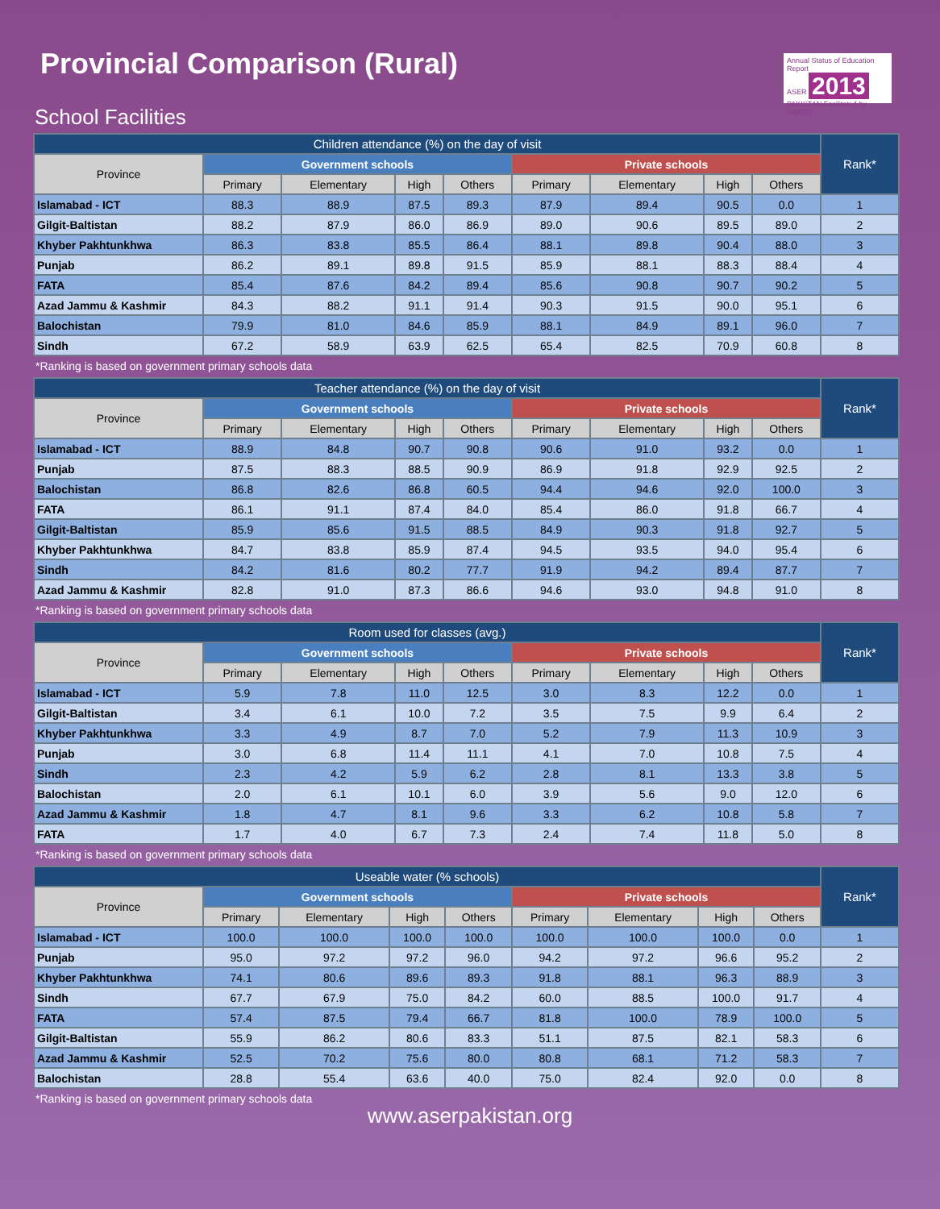Provincial Comparison (Rural)
Annual Status of Education Report
ASER 2013
PAKISTAN Facilitated by SAFED
School Facilities
| Children attendance (%) on the day of visit | | | | | | | | | Rank* |
| --- | --- | --- | --- | --- | --- | --- | --- | --- | --- |
| Province | Government schools | | | | Private schools | | | | |
| | Primary | Elementary | High | Others | Primary | Elementary | High | Others | |
| Islamabad - ICT | 88.3 | 88.9 | 87.5 | 89.3 | 87.9 | 89.4 | 90.5 | 0.0 | 1 |
| Gilgit-Baltistan | 88.2 | 87.9 | 86.0 | 86.9 | 89.0 | 90.6 | 89.5 | 89.0 | 2 |
| Khyber Pakhtunkhwa | 86.3 | 83.8 | 85.5 | 86.4 | 88.1 | 89.8 | 90.4 | 88.0 | 3 |
| Punjab | 86.2 | 89.1 | 89.8 | 91.5 | 85.9 | 88.1 | 88.3 | 88.4 | 4 |
| FATA | 85.4 | 87.6 | 84.2 | 89.4 | 85.6 | 90.8 | 90.7 | 90.2 | 5 |
| Azad Jammu & Kashmir | 84.3 | 88.2 | 91.1 | 91.4 | 90.3 | 91.5 | 90.0 | 95.1 | 6 |
| Balochistan | 79.9 | 81.0 | 84.6 | 85.9 | 88.1 | 84.9 | 89.1 | 96.0 | 7 |
| Sindh | 67.2 | 58.9 | 63.9 | 62.5 | 65.4 | 82.5 | 70.9 | 60.8 | 8 |
*Ranking is based on government primary schools data
| Teacher attendance (%) on the day of visit | | | | | | | | | Rank* |
| --- | --- | --- | --- | --- | --- | --- | --- | --- | --- |
| Province | Government schools | | | | Private schools | | | | |
| | Primary | Elementary | High | Others | Primary | Elementary | High | Others | |
| Islamabad - ICT | 88.9 | 84.8 | 90.7 | 90.8 | 90.6 | 91.0 | 93.2 | 0.0 | 1 |
| Punjab | 87.5 | 88.3 | 88.5 | 90.9 | 86.9 | 91.8 | 92.9 | 92.5 | 2 |
| Balochistan | 86.8 | 82.6 | 86.8 | 60.5 | 94.4 | 94.6 | 92.0 | 100.0 | 3 |
| FATA | 86.1 | 91.1 | 87.4 | 84.0 | 85.4 | 86.0 | 91.8 | 66.7 | 4 |
| Gilgit-Baltistan | 85.9 | 85.6 | 91.5 | 88.5 | 84.9 | 90.3 | 91.8 | 92.7 | 5 |
| Khyber Pakhtunkhwa | 84.7 | 83.8 | 85.9 | 87.4 | 94.5 | 93.5 | 94.0 | 95.4 | 6 |
| Sindh | 84.2 | 81.6 | 80.2 | 77.7 | 91.9 | 94.2 | 89.4 | 87.7 | 7 |
| Azad Jammu & Kashmir | 82.8 | 91.0 | 87.3 | 86.6 | 94.6 | 93.0 | 94.8 | 91.0 | 8 |
*Ranking is based on government primary schools data
| Room used for classes (avg.) | | | | | | | | | Rank* |
| --- | --- | --- | --- | --- | --- | --- | --- | --- | --- |
| Province | Government schools | | | | Private schools | | | | |
| | Primary | Elementary | High | Others | Primary | Elementary | High | Others | |
| Islamabad - ICT | 5.9 | 7.8 | 11.0 | 12.5 | 3.0 | 8.3 | 12.2 | 0.0 | 1 |
| Gilgit-Baltistan | 3.4 | 6.1 | 10.0 | 7.2 | 3.5 | 7.5 | 9.9 | 6.4 | 2 |
| Khyber Pakhtunkhwa | 3.3 | 4.9 | 8.7 | 7.0 | 5.2 | 7.9 | 11.3 | 10.9 | 3 |
| Punjab | 3.0 | 6.8 | 11.4 | 11.1 | 4.1 | 7.0 | 10.8 | 7.5 | 4 |
| Sindh | 2.3 | 4.2 | 5.9 | 6.2 | 2.8 | 8.1 | 13.3 | 3.8 | 5 |
| Balochistan | 2.0 | 6.1 | 10.1 | 6.0 | 3.9 | 5.6 | 9.0 | 12.0 | 6 |
| Azad Jammu & Kashmir | 1.8 | 4.7 | 8.1 | 9.6 | 3.3 | 6.2 | 10.8 | 5.8 | 7 |
| FATA | 1.7 | 4.0 | 6.7 | 7.3 | 2.4 | 7.4 | 11.8 | 5.0 | 8 |
*Ranking is based on government primary schools data
| Useable water (% schools) | | | | | | | | | Rank* |
| --- | --- | --- | --- | --- | --- | --- | --- | --- | --- |
| Province | Government schools | | | | Private schools | | | | |
| | Primary | Elementary | High | Others | Primary | Elementary | High | Others | |
| Islamabad - ICT | 100.0 | 100.0 | 100.0 | 100.0 | 100.0 | 100.0 | 100.0 | 0.0 | 1 |
| Punjab | 95.0 | 97.2 | 97.2 | 96.0 | 94.2 | 97.2 | 96.6 | 95.2 | 2 |
| Khyber Pakhtunkhwa | 74.1 | 80.6 | 89.6 | 89.3 | 91.8 | 88.1 | 96.3 | 88.9 | 3 |
| Sindh | 67.7 | 67.9 | 75.0 | 84.2 | 60.0 | 88.5 | 100.0 | 91.7 | 4 |
| FATA | 57.4 | 87.5 | 79.4 | 66.7 | 81.8 | 100.0 | 78.9 | 100.0 | 5 |
| Gilgit-Baltistan | 55.9 | 86.2 | 80.6 | 83.3 | 51.1 | 87.5 | 82.1 | 58.3 | 6 |
| Azad Jammu & Kashmir | 52.5 | 70.2 | 75.6 | 80.0 | 80.8 | 68.1 | 71.2 | 58.3 | 7 |
| Balochistan | 28.8 | 55.4 | 63.6 | 40.0 | 75.0 | 82.4 | 92.0 | 0.0 | 8 |
*Ranking is based on government primary schools data
www.aserpakistan.org